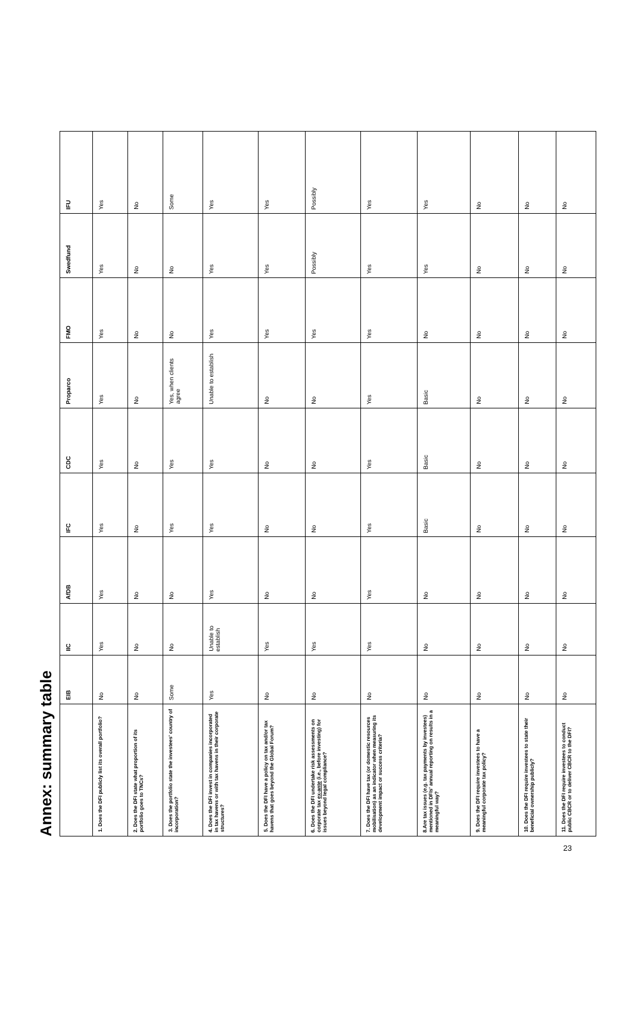Annex: summary table
| | EIB | IIC | AfDB | IFC | CDC | Proparco | FMO | Swedfund | IFU |
| --- | --- | --- | --- | --- | --- | --- | --- | --- | --- |
| 1. Does the DFI publicly list its overall portfolio? | No | Yes | Yes | Yes | Yes | Yes | Yes | Yes | Yes |
| 2. Does the DFI state what proportion of its portfolio goes to TNCs? | No | No | No | No | No | No | No | No | No |
| 3. Does the portfolio state the investees' country of incorporation? | Some | No | No | Yes | Yes | Yes, when clients agree | No | No | Some |
| 4. Does the DFI invest in companies incorporated in tax havens or with tax havens in their corporate structures? | Yes | Unable to establish | Yes | Yes | Yes | Unable to establish | Yes | Yes | Yes |
| 5. Does the DFI have a policy on tax and/or tax havens that goes beyond the Global Forum? | No | Yes | No | No | No | No | Yes | Yes | Yes |
| 6. Does the DFI undertake risk assessments on corporate tax ex-ante (i.e., before investing) for issues beyond legal compliance? | No | Yes | No | No | No | No | Yes | Possibly | Possibly |
| 7. Does the DFI have tax (or domestic resources mobilisation) as an indicator when measuring its development impact or success criteria? | No | Yes | Yes | Yes | Yes | Yes | Yes | Yes | Yes |
| 8.Are tax issues (e.g. tax payments by investees) mentioned in DFIs' annual reporting on results in a meaningful way? | No | No | No | Basic | Basic | Basic | No | Yes | Yes |
| 9. Does the DFI require investees to have a meaningful corporate tax policy? | No | No | No | No | No | No | No | No | No |
| 10. Does the DFI require investees to state their beneficial ownership publicly? | No | No | No | No | No | No | No | No | No |
| 11. Does the DFI require investees to conduct public CBCR or to deliver CBCR to the DFI? | No | No | No | No | No | No | No | No | No |
23